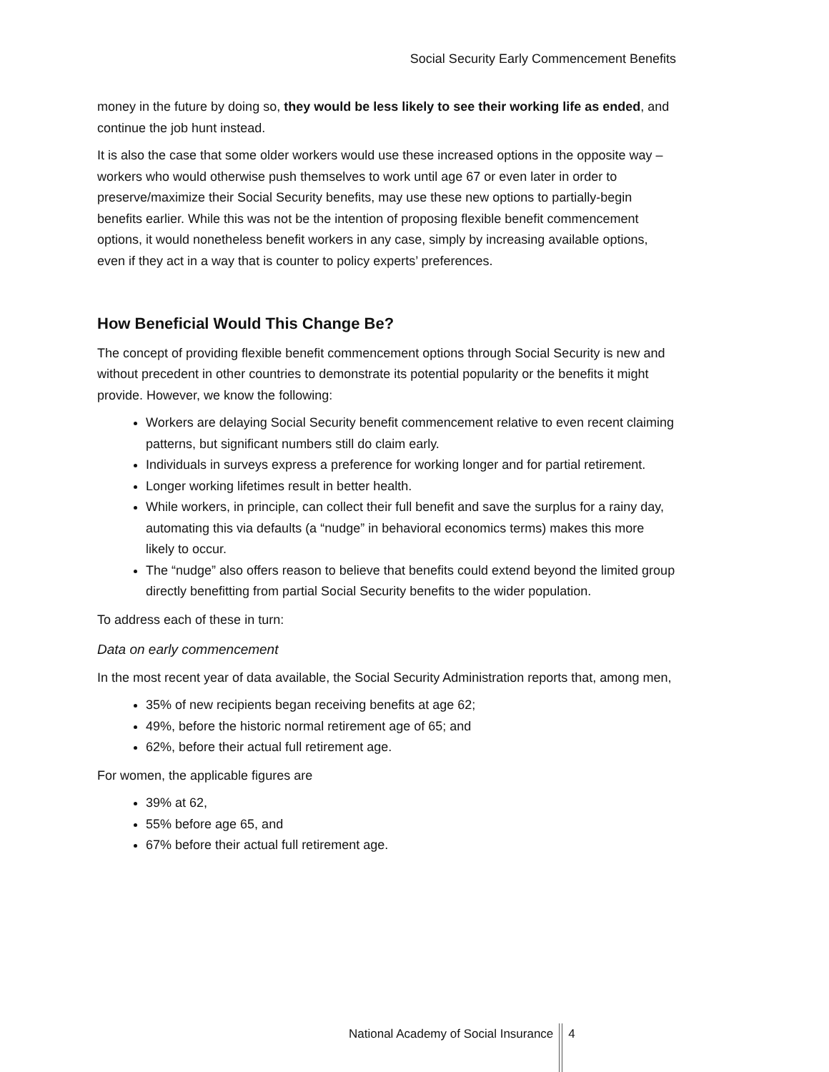Social Security Early Commencement Benefits
money in the future by doing so, they would be less likely to see their working life as ended, and continue the job hunt instead.
It is also the case that some older workers would use these increased options in the opposite way – workers who would otherwise push themselves to work until age 67 or even later in order to preserve/maximize their Social Security benefits, may use these new options to partially-begin benefits earlier. While this was not be the intention of proposing flexible benefit commencement options, it would nonetheless benefit workers in any case, simply by increasing available options, even if they act in a way that is counter to policy experts’ preferences.
How Beneficial Would This Change Be?
The concept of providing flexible benefit commencement options through Social Security is new and without precedent in other countries to demonstrate its potential popularity or the benefits it might provide. However, we know the following:
Workers are delaying Social Security benefit commencement relative to even recent claiming patterns, but significant numbers still do claim early.
Individuals in surveys express a preference for working longer and for partial retirement.
Longer working lifetimes result in better health.
While workers, in principle, can collect their full benefit and save the surplus for a rainy day, automating this via defaults (a “nudge” in behavioral economics terms) makes this more likely to occur.
The “nudge” also offers reason to believe that benefits could extend beyond the limited group directly benefitting from partial Social Security benefits to the wider population.
To address each of these in turn:
Data on early commencement
In the most recent year of data available, the Social Security Administration reports that, among men,
35% of new recipients began receiving benefits at age 62;
49%, before the historic normal retirement age of 65; and
62%, before their actual full retirement age.
For women, the applicable figures are
39% at 62,
55% before age 65, and
67% before their actual full retirement age.
National Academy of Social Insurance
4